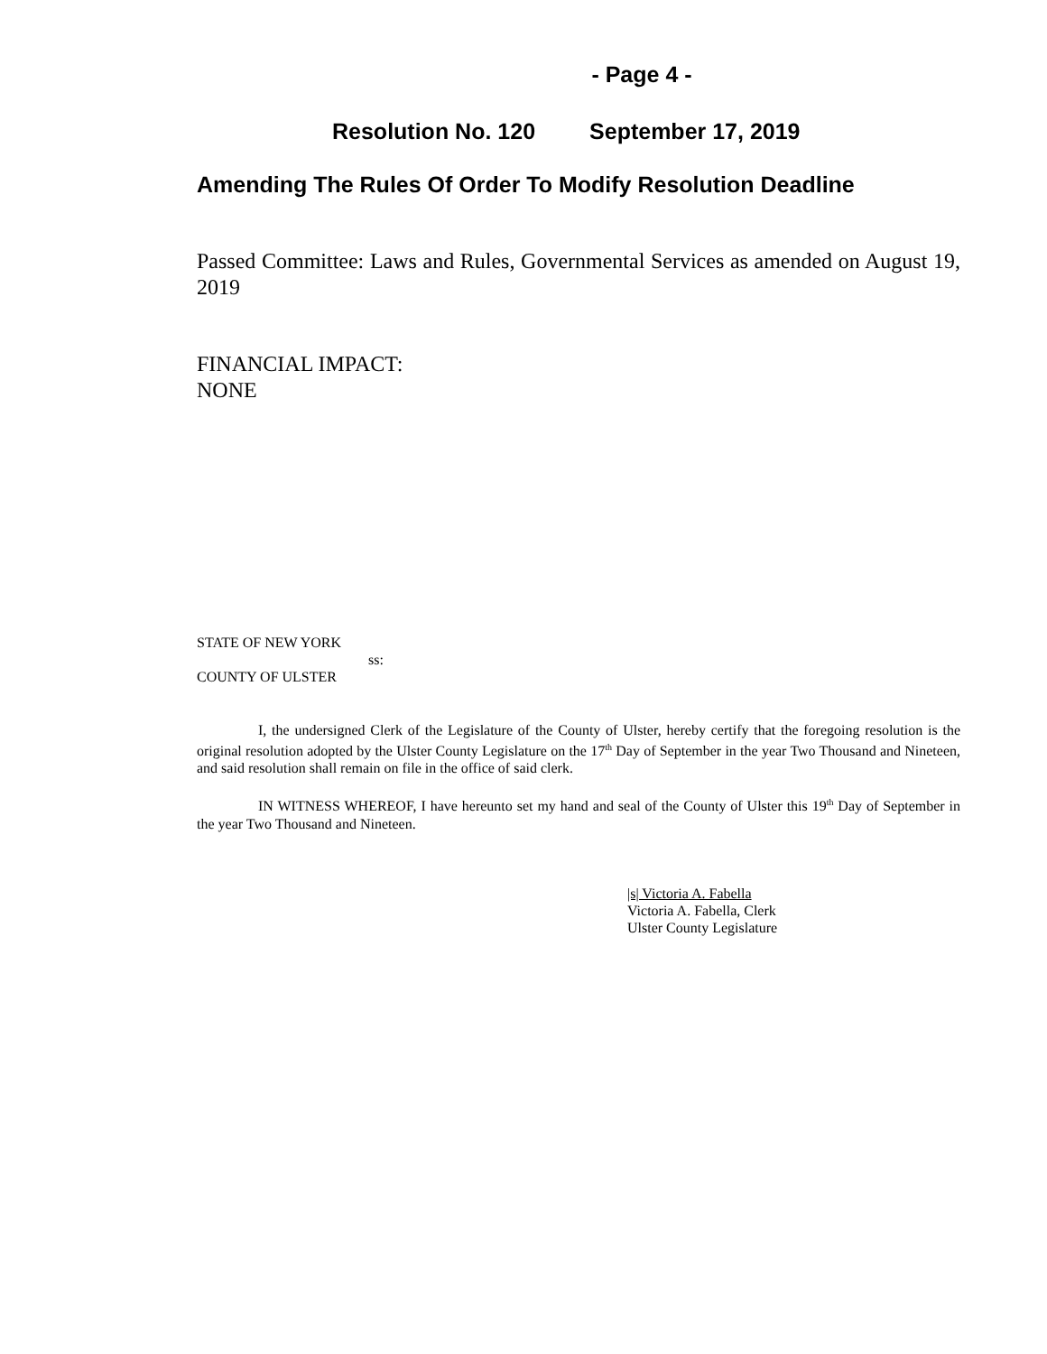- Page 4 -
Resolution No. 120 September 17, 2019
Amending The Rules Of Order To Modify Resolution Deadline
Passed Committee: Laws and Rules, Governmental Services as amended on August 19, 2019
FINANCIAL IMPACT:
NONE
STATE OF NEW YORK
ss:
COUNTY OF ULSTER
I, the undersigned Clerk of the Legislature of the County of Ulster, hereby certify that the foregoing resolution is the original resolution adopted by the Ulster County Legislature on the 17<sup>th</sup> Day of September in the year Two Thousand and Nineteen, and said resolution shall remain on file in the office of said clerk.
IN WITNESS WHEREOF, I have hereunto set my hand and seal of the County of Ulster this 19<sup>th</sup> Day of September in the year Two Thousand and Nineteen.
|s| Victoria A. Fabella
Victoria A. Fabella, Clerk
Ulster County Legislature